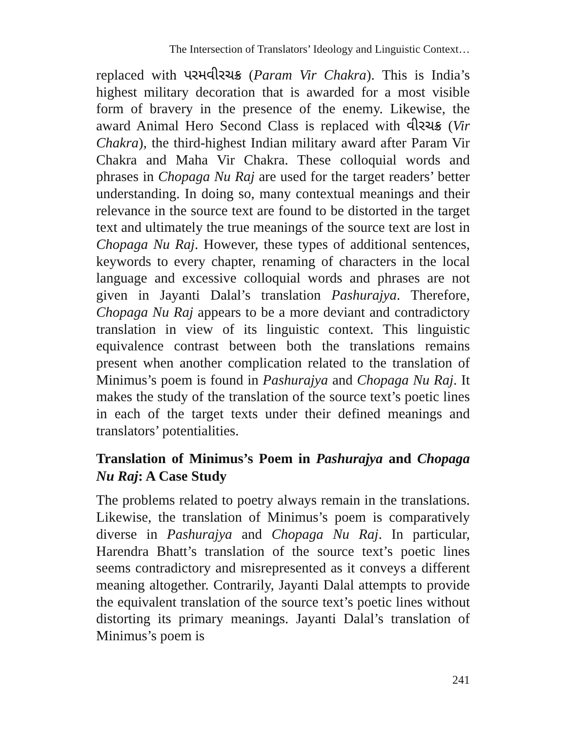The Intersection of Translators’ Ideology and Linguistic Context…
replaced with પરમવીરચક્ર (Param Vir Chakra). This is India’s highest military decoration that is awarded for a most visible form of bravery in the presence of the enemy. Likewise, the award Animal Hero Second Class is replaced with વીરચક્ર (Vir Chakra), the third-highest Indian military award after Param Vir Chakra and Maha Vir Chakra. These colloquial words and phrases in Chopaga Nu Raj are used for the target readers’ better understanding. In doing so, many contextual meanings and their relevance in the source text are found to be distorted in the target text and ultimately the true meanings of the source text are lost in Chopaga Nu Raj. However, these types of additional sentences, keywords to every chapter, renaming of characters in the local language and excessive colloquial words and phrases are not given in Jayanti Dalal’s translation Pashurajya. Therefore, Chopaga Nu Raj appears to be a more deviant and contradictory translation in view of its linguistic context. This linguistic equivalence contrast between both the translations remains present when another complication related to the translation of Minimus’s poem is found in Pashurajya and Chopaga Nu Raj. It makes the study of the translation of the source text’s poetic lines in each of the target texts under their defined meanings and translators’ potentialities.
Translation of Minimus’s Poem in Pashurajya and Chopaga Nu Raj: A Case Study
The problems related to poetry always remain in the translations. Likewise, the translation of Minimus’s poem is comparatively diverse in Pashurajya and Chopaga Nu Raj. In particular, Harendra Bhatt’s translation of the source text’s poetic lines seems contradictory and misrepresented as it conveys a different meaning altogether. Contrarily, Jayanti Dalal attempts to provide the equivalent translation of the source text’s poetic lines without distorting its primary meanings. Jayanti Dalal’s translation of Minimus’s poem is
241